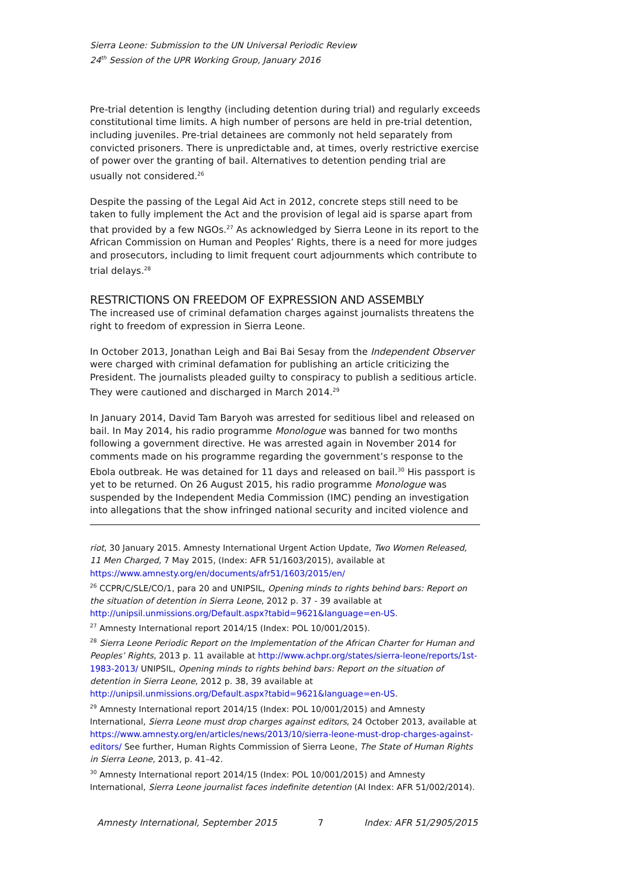Sierra Leone: Submission to the UN Universal Periodic Review
24<sup>th</sup> Session of the UPR Working Group, January 2016
Pre-trial detention is lengthy (including detention during trial) and regularly exceeds constitutional time limits. A high number of persons are held in pre-trial detention, including juveniles. Pre-trial detainees are commonly not held separately from convicted prisoners. There is unpredictable and, at times, overly restrictive exercise of power over the granting of bail. Alternatives to detention pending trial are usually not considered.<sup>26</sup>
Despite the passing of the Legal Aid Act in 2012, concrete steps still need to be taken to fully implement the Act and the provision of legal aid is sparse apart from that provided by a few NGOs.<sup>27</sup> As acknowledged by Sierra Leone in its report to the African Commission on Human and Peoples’ Rights, there is a need for more judges and prosecutors, including to limit frequent court adjournments which contribute to trial delays.<sup>28</sup>
RESTRICTIONS ON FREEDOM OF EXPRESSION AND ASSEMBLY
The increased use of criminal defamation charges against journalists threatens the right to freedom of expression in Sierra Leone.
In October 2013, Jonathan Leigh and Bai Bai Sesay from the Independent Observer were charged with criminal defamation for publishing an article criticizing the President. The journalists pleaded guilty to conspiracy to publish a seditious article. They were cautioned and discharged in March 2014.<sup>29</sup>
In January 2014, David Tam Baryoh was arrested for seditious libel and released on bail. In May 2014, his radio programme Monologue was banned for two months following a government directive. He was arrested again in November 2014 for comments made on his programme regarding the government’s response to the Ebola outbreak. He was detained for 11 days and released on bail.<sup>30</sup> His passport is yet to be returned. On 26 August 2015, his radio programme Monologue was suspended by the Independent Media Commission (IMC) pending an investigation into allegations that the show infringed national security and incited violence and
riot, 30 January 2015. Amnesty International Urgent Action Update, Two Women Released, 11 Men Charged, 7 May 2015, (Index: AFR 51/1603/2015), available at https://www.amnesty.org/en/documents/afr51/1603/2015/en/
<sup>26</sup> CCPR/C/SLE/CO/1, para 20 and UNIPSIL, Opening minds to rights behind bars: Report on the situation of detention in Sierra Leone, 2012 p. 37 - 39 available at http://unipsil.unmissions.org/Default.aspx?tabid=9621&language=en-US.
<sup>27</sup> Amnesty International report 2014/15 (Index: POL 10/001/2015).
<sup>28</sup> Sierra Leone Periodic Report on the Implementation of the African Charter for Human and Peoples’ Rights, 2013 p. 11 available at http://www.achpr.org/states/sierra-leone/reports/1st-1983-2013/ UNIPSIL, Opening minds to rights behind bars: Report on the situation of detention in Sierra Leone, 2012 p. 38, 39 available at http://unipsil.unmissions.org/Default.aspx?tabid=9621&language=en-US.
<sup>29</sup> Amnesty International report 2014/15 (Index: POL 10/001/2015) and Amnesty International, Sierra Leone must drop charges against editors, 24 October 2013, available at https://www.amnesty.org/en/articles/news/2013/10/sierra-leone-must-drop-charges-against-editors/ See further, Human Rights Commission of Sierra Leone, The State of Human Rights in Sierra Leone, 2013, p. 41–42.
<sup>30</sup> Amnesty International report 2014/15 (Index: POL 10/001/2015) and Amnesty International, Sierra Leone journalist faces indefinite detention (AI Index: AFR 51/002/2014).
Amnesty International, September 2015 7 Index: AFR 51/2905/2015